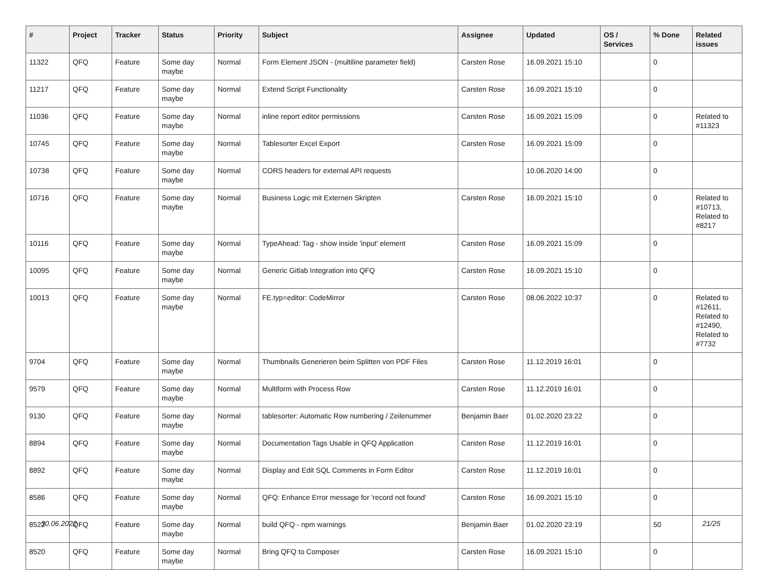| # | Project | Tracker | Status | Priority | Subject | Assignee | Updated | OS / Services | % Done | Related issues |
| --- | --- | --- | --- | --- | --- | --- | --- | --- | --- | --- |
| 11322 | QFQ | Feature | Some day maybe | Normal | Form Element JSON - (multiline parameter field) | Carsten Rose | 16.09.2021 15:10 | | 0 | |
| 11217 | QFQ | Feature | Some day maybe | Normal | Extend Script Functionality | Carsten Rose | 16.09.2021 15:10 | | 0 | |
| 11036 | QFQ | Feature | Some day maybe | Normal | inline report editor permissions | Carsten Rose | 16.09.2021 15:09 | | 0 | Related to #11323 |
| 10745 | QFQ | Feature | Some day maybe | Normal | Tablesorter Excel Export | Carsten Rose | 16.09.2021 15:09 | | 0 | |
| 10738 | QFQ | Feature | Some day maybe | Normal | CORS headers for external API requests | | 10.06.2020 14:00 | | 0 | |
| 10716 | QFQ | Feature | Some day maybe | Normal | Business Logic mit Externen Skripten | Carsten Rose | 16.09.2021 15:10 | | 0 | Related to #10713, Related to #8217 |
| 10116 | QFQ | Feature | Some day maybe | Normal | TypeAhead: Tag - show inside 'input' element | Carsten Rose | 16.09.2021 15:09 | | 0 | |
| 10095 | QFQ | Feature | Some day maybe | Normal | Generic Gitlab Integration into QFQ | Carsten Rose | 16.09.2021 15:10 | | 0 | |
| 10013 | QFQ | Feature | Some day maybe | Normal | FE.typ=editor: CodeMirror | Carsten Rose | 08.06.2022 10:37 | | 0 | Related to #12611, Related to #12490, Related to #7732 |
| 9704 | QFQ | Feature | Some day maybe | Normal | Thumbnails Generieren beim Splitten von PDF Files | Carsten Rose | 11.12.2019 16:01 | | 0 | |
| 9579 | QFQ | Feature | Some day maybe | Normal | Multiform with Process Row | Carsten Rose | 11.12.2019 16:01 | | 0 | |
| 9130 | QFQ | Feature | Some day maybe | Normal | tablesorter: Automatic Row numbering / Zeilenummer | Benjamin Baer | 01.02.2020 23:22 | | 0 | |
| 8894 | QFQ | Feature | Some day maybe | Normal | Documentation Tags Usable in QFQ Application | Carsten Rose | 11.12.2019 16:01 | | 0 | |
| 8892 | QFQ | Feature | Some day maybe | Normal | Display and Edit SQL Comments in Form Editor | Carsten Rose | 11.12.2019 16:01 | | 0 | |
| 8586 | QFQ | Feature | Some day maybe | Normal | QFQ: Enhance Error message for 'record not found' | Carsten Rose | 16.09.2021 15:10 | | 0 | |
| 8522 | QFQ | Feature | Some day maybe | Normal | build QFQ - npm warnings | Benjamin Baer | 01.02.2020 23:19 | | 50 | |
| 8520 | QFQ | Feature | Some day maybe | Normal | Bring QFQ to Composer | Carsten Rose | 16.09.2021 15:10 | | 0 | |
30.06.2022 21/25